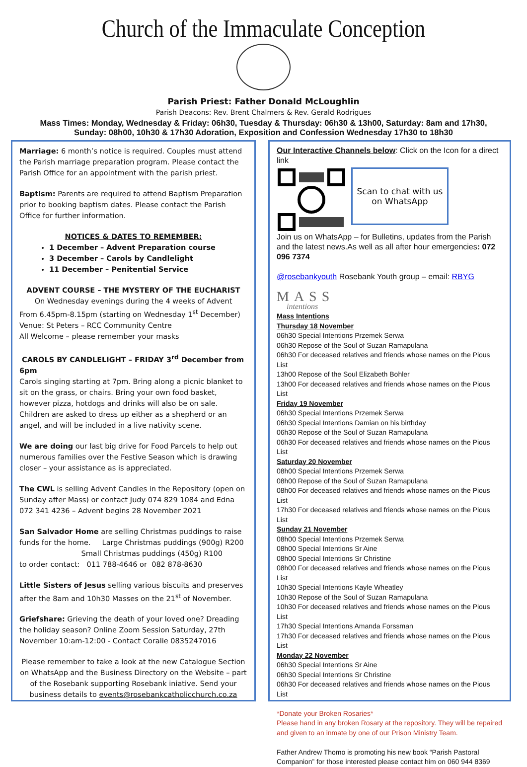Church of the Immaculate Conception
Parish Priest: Father Donald McLoughlin
Parish Deacons: Rev. Brent Chalmers & Rev. Gerald Rodrigues
Mass Times: Monday, Wednesday & Friday: 06h30, Tuesday & Thursday: 06h30 & 13h00, Saturday: 8am and 17h30, Sunday: 08h00, 10h30 & 17h30 Adoration, Exposition and Confession Wednesday 17h30 to 18h30
Marriage: 6 month’s notice is required. Couples must attend the Parish marriage preparation program. Please contact the Parish Office for an appointment with the parish priest.
Baptism: Parents are required to attend Baptism Preparation prior to booking baptism dates. Please contact the Parish Office for further information.
NOTICES & DATES TO REMEMBER:
1 December – Advent Preparation course
3 December – Carols by Candlelight
11 December – Penitential Service
ADVENT COURSE – THE MYSTERY OF THE EUCHARIST
On Wednesday evenings during the 4 weeks of Advent
From 6.45pm-8.15pm (starting on Wednesday 1<sup>st</sup> December)
Venue: St Peters – RCC Community Centre
All Welcome – please remember your masks
CAROLS BY CANDLELIGHT – FRIDAY 3<sup>rd</sup> December from 6pm
Carols singing starting at 7pm. Bring along a picnic blanket to sit on the grass, or chairs. Bring your own food basket, however pizza, hotdogs and drinks will also be on sale. Children are asked to dress up either as a shepherd or an angel, and will be included in a live nativity scene.
We are doing our last big drive for Food Parcels to help out numerous families over the Festive Season which is drawing closer – your assistance as is appreciated.
The CWL is selling Advent Candles in the Repository (open on Sunday after Mass) or contact Judy 074 829 1084 and Edna 072 341 4236 – Advent begins 28 November 2021
San Salvador Home are selling Christmas puddings to raise funds for the home. Large Christmas puddings (900g) R200
Small Christmas puddings (450g) R100
to order contact: 011 788-4646 or 082 878-8630
Little Sisters of Jesus selling various biscuits and preserves after the 8am and 10h30 Masses on the 21<sup>st</sup> of November.
Griefshare: Grieving the death of your loved one? Dreading the holiday season? Online Zoom Session Saturday, 27th November 10:am-12:00 - Contact Coralie 0835247016
Please remember to take a look at the new Catalogue Section on WhatsApp and the Business Directory on the Website – part of the Rosebank supporting Rosebank iniative. Send your business details to events@rosebankcatholicchurch.co.za
Our Interactive Channels below: Click on the Icon for a direct link
Scan to chat with us on WhatsApp
Join us on WhatsApp – for Bulletins, updates from the Parish and the latest news.As well as all after hour emergencies: 072 096 7374
@rosebankyouth Rosebank Youth group – email: RBYG
MASS
intentions
Mass Intentions
Thursday 18 November
06h30 Special Intentions Przemek Serwa
06h30 Repose of the Soul of Suzan Ramapulana
06h30 For deceased relatives and friends whose names on the Pious List
13h00 Repose of the Soul Elizabeth Bohler
13h00 For deceased relatives and friends whose names on the Pious List
Friday 19 November
06h30 Special Intentions Przemek Serwa
06h30 Special Intentions Damian on his birthday
06h30 Repose of the Soul of Suzan Ramapulana
06h30 For deceased relatives and friends whose names on the Pious List
Saturday 20 November
08h00 Special Intentions Przemek Serwa
08h00 Repose of the Soul of Suzan Ramapulana
08h00 For deceased relatives and friends whose names on the Pious List
17h30 For deceased relatives and friends whose names on the Pious List
Sunday 21 November
08h00 Special Intentions Przemek Serwa
08h00 Special Intentions Sr Aine
08h00 Special Intentions Sr Christine
08h00 For deceased relatives and friends whose names on the Pious List
10h30 Special Intentions Kayle Wheatley
10h30 Repose of the Soul of Suzan Ramapulana
10h30 For deceased relatives and friends whose names on the Pious List
17h30 Special Intentions Amanda Forssman
17h30 For deceased relatives and friends whose names on the Pious List
Monday 22 November
06h30 Special Intentions Sr Aine
06h30 Special Intentions Sr Christine
06h30 For deceased relatives and friends whose names on the Pious List
*Donate your Broken Rosaries*
Please hand in any broken Rosary at the repository. They will be repaired and given to an inmate by one of our Prison Ministry Team.
Father Andrew Thomo is promoting his new book “Parish Pastoral Companion” for those interested please contact him on 060 944 8369